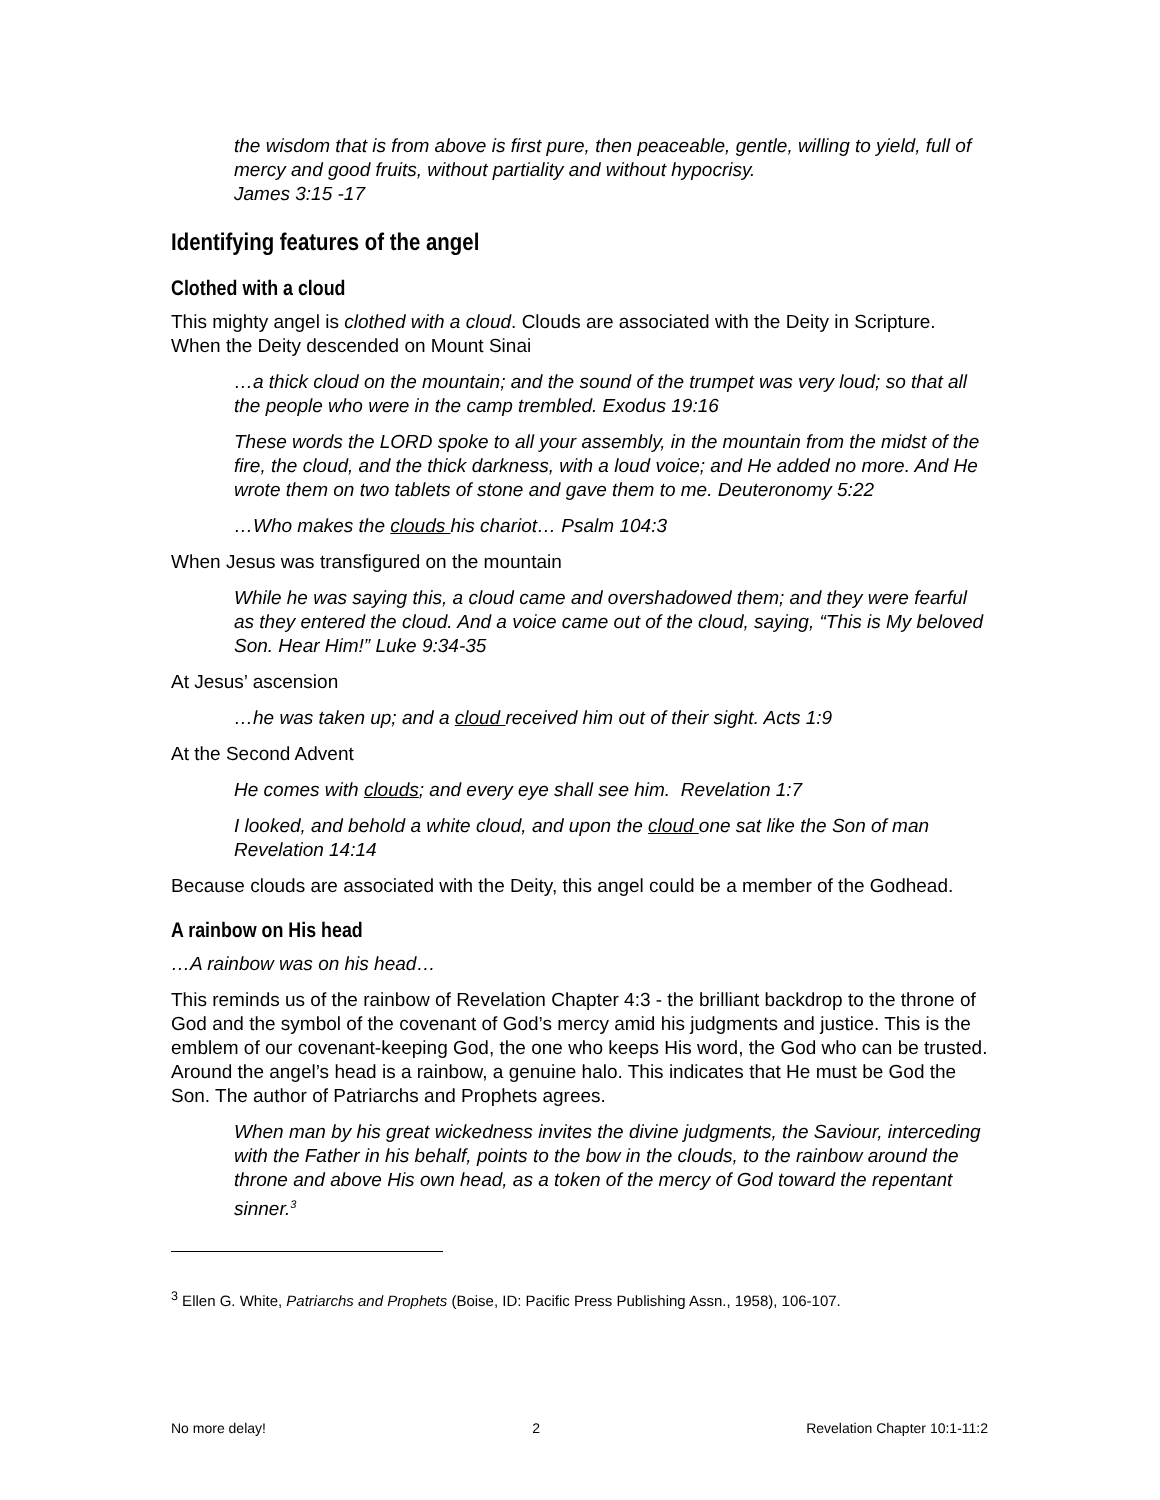the wisdom that is from above is first pure, then peaceable, gentle, willing to yield, full of mercy and good fruits, without partiality and without hypocrisy.
James 3:15 -17
Identifying features of the angel
Clothed with a cloud
This mighty angel is clothed with a cloud. Clouds are associated with the Deity in Scripture. When the Deity descended on Mount Sinai
…a thick cloud on the mountain; and the sound of the trumpet was very loud; so that all the people who were in the camp trembled. Exodus 19:16
These words the LORD spoke to all your assembly, in the mountain from the midst of the fire, the cloud, and the thick darkness, with a loud voice; and He added no more. And He wrote them on two tablets of stone and gave them to me. Deuteronomy 5:22
…Who makes the clouds his chariot… Psalm 104:3
When Jesus was transfigured on the mountain
While he was saying this, a cloud came and overshadowed them; and they were fearful as they entered the cloud. And a voice came out of the cloud, saying, “This is My beloved Son. Hear Him!” Luke 9:34-35
At Jesus’ ascension
…he was taken up; and a cloud received him out of their sight. Acts 1:9
At the Second Advent
He comes with clouds; and every eye shall see him. Revelation 1:7
I looked, and behold a white cloud, and upon the cloud one sat like the Son of man Revelation 14:14
Because clouds are associated with the Deity, this angel could be a member of the Godhead.
A rainbow on His head
…A rainbow was on his head…
This reminds us of the rainbow of Revelation Chapter 4:3 - the brilliant backdrop to the throne of God and the symbol of the covenant of God’s mercy amid his judgments and justice. This is the emblem of our covenant-keeping God, the one who keeps His word, the God who can be trusted. Around the angel’s head is a rainbow, a genuine halo. This indicates that He must be God the Son. The author of Patriarchs and Prophets agrees.
When man by his great wickedness invites the divine judgments, the Saviour, interceding with the Father in his behalf, points to the bow in the clouds, to the rainbow around the throne and above His own head, as a token of the mercy of God toward the repentant sinner.<sup>3</sup>
<sup>3</sup> Ellen G. White, Patriarchs and Prophets (Boise, ID: Pacific Press Publishing Assn., 1958), 106-107.
No more delay! 2 Revelation Chapter 10:1-11:2